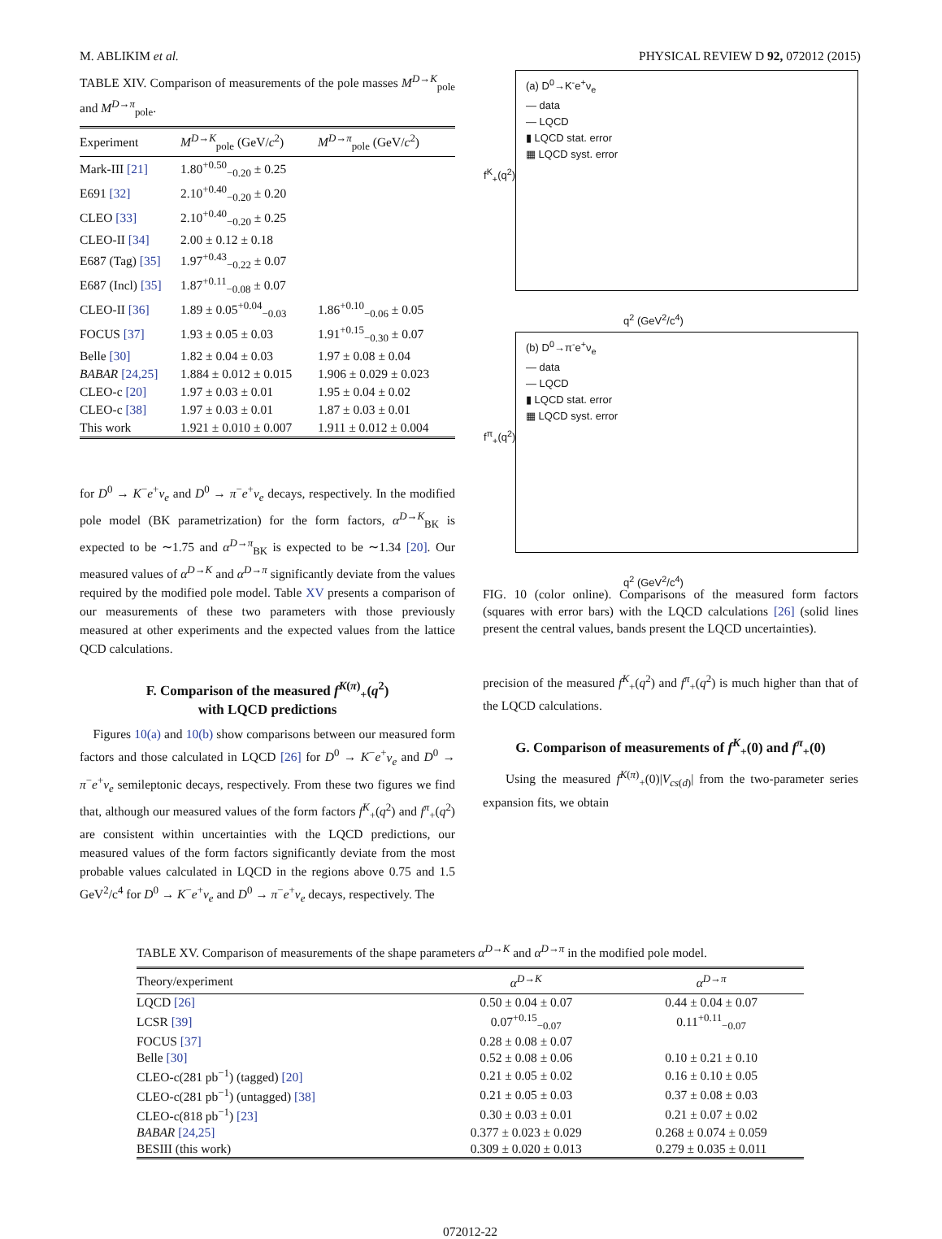M. ABLIKIM et al. PHYSICAL REVIEW D 92, 072012 (2015)
TABLE XIV. Comparison of measurements of the pole masses M<sup>D→K</sup><sub>pole</sub> and M<sup>D→π</sup><sub>pole</sub>.
| Experiment | M<sup>D→K</sup><sub>pole</sub> (GeV/ c<sup>2</sup>) | M<sup>D→π</sup><sub>pole</sub> (GeV/ c<sup>2</sup>) |
| --- | --- | --- |
| Mark-III [21] | 1.80<sup>+0.50</sup><sub>−0.20</sub> ± 0.25 | |
| E691 [32] | 2.10<sup>+0.40</sup><sub>−0.20</sub> ± 0.20 | |
| CLEO [33] | 2.10<sup>+0.40</sup><sub>−0.20</sub> ± 0.25 | |
| CLEO-II [34] | 2.00 ± 0.12 ± 0.18 | |
| E687 (Tag) [35] | 1.97<sup>+0.43</sup><sub>−0.22</sub> ± 0.07 | |
| E687 (Incl) [35] | 1.87<sup>+0.11</sup><sub>−0.08</sub> ± 0.07 | |
| CLEO-II [36] | 1.89 ± 0.05<sup>+0.04</sup><sub>−0.03</sub> | 1.86<sup>+0.10</sup><sub>−0.06</sub> ± 0.05 |
| FOCUS [37] | 1.93 ± 0.05 ± 0.03 | 1.91<sup>+0.15</sup><sub>−0.30</sub> ± 0.07 |
| Belle [30] | 1.82 ± 0.04 ± 0.03 | 1.97 ± 0.08 ± 0.04 |
| BABAR [24,25] | 1.884 ± 0.012 ± 0.015 | 1.906 ± 0.029 ± 0.023 |
| CLEO-c [20] | 1.97 ± 0.03 ± 0.01 | 1.95 ± 0.04 ± 0.02 |
| CLEO-c [38] | 1.97 ± 0.03 ± 0.01 | 1.87 ± 0.03 ± 0.01 |
| This work | 1.921 ± 0.010 ± 0.007 | 1.911 ± 0.012 ± 0.004 |
for D<sup>0</sup> → K<sup>−</sup>e<sup>+</sup>ν<sub>e</sub> and D<sup>0</sup> → π<sup>−</sup>e<sup>+</sup>ν<sub>e</sub> decays, respectively. In the modified pole model (BK parametrization) for the form factors, α<sup>D→K</sup><sub>BK</sub> is expected to be ∼1.75 and α<sup>D→π</sup><sub>BK</sub> is expected to be ∼1.34 [20]. Our measured values of α<sup>D→K</sup> and α<sup>D→π</sup> significantly deviate from the values required by the modified pole model. Table XV presents a comparison of our measurements of these two parameters with those previously measured at other experiments and the expected values from the lattice QCD calculations.
F. Comparison of the measured f<sup>K(π)</sup><sub>+</sub>(q<sup>2</sup>)
with LQCD predictions
Figures 10(a) and 10(b) show comparisons between our measured form factors and those calculated in LQCD [26] for D<sup>0</sup> → K<sup>−</sup>e<sup>+</sup>ν<sub>e</sub> and D<sup>0</sup> → π<sup>−</sup>e<sup>+</sup>ν<sub>e</sub> semileptonic decays, respectively. From these two figures we find that, although our measured values of the form factors f<sup>K</sup><sub>+</sub>(q<sup>2</sup>) and f<sup>π</sup><sub>+</sub>(q<sup>2</sup>) are consistent within uncertainties with the LQCD predictions, our measured values of the form factors significantly deviate from the most probable values calculated in LQCD in the regions above 0.75 and 1.5 GeV<sup>2</sup>/c<sup>4</sup> for D<sup>0</sup> → K<sup>−</sup>e<sup>+</sup>ν<sub>e</sub> and D<sup>0</sup> → π<sup>−</sup>e<sup>+</sup>ν<sub>e</sub> decays, respectively. The
(a) D<sup>0</sup>→K<sup>-</sup>e<sup>+</sup>ν<sub>e</sub>
— data
— LQCD
▮ LQCD stat. error
▦ LQCD syst. error
q<sup>2</sup> (GeV<sup>2</sup>/c<sup>4</sup>)
f<sup>K</sup><sub>+</sub>(q<sup>2</sup>)
(b) D<sup>0</sup>→π<sup>-</sup>e<sup>+</sup>ν<sub>e</sub>
— data
— LQCD
▮ LQCD stat. error
▦ LQCD syst. error
q<sup>2</sup> (GeV<sup>2</sup>/c<sup>4</sup>)
f<sup>π</sup><sub>+</sub>(q<sup>2</sup>)
FIG. 10 (color online). Comparisons of the measured form factors (squares with error bars) with the LQCD calculations [26] (solid lines present the central values, bands present the LQCD uncertainties).
precision of the measured f<sup>K</sup><sub>+</sub>(q<sup>2</sup>) and f<sup>π</sup><sub>+</sub>(q<sup>2</sup>) is much higher than that of the LQCD calculations.
G. Comparison of measurements of f<sup>K</sup><sub>+</sub>(0) and f<sup>π</sup><sub>+</sub>(0)
Using the measured f<sup>K(π)</sup><sub>+</sub>(0)|V<sub>cs(d)</sub>| from the two-parameter series expansion fits, we obtain
TABLE XV. Comparison of measurements of the shape parameters α<sup>D→K</sup> and α<sup>D→π</sup> in the modified pole model.
| Theory/experiment | α<sup>D→K</sup> | α<sup>D→π</sup> |
| --- | --- | --- |
| LQCD [26] | 0.50 ± 0.04 ± 0.07 | 0.44 ± 0.04 ± 0.07 |
| LCSR [39] | 0.07<sup>+0.15</sup><sub>−0.07</sub> | 0.11<sup>+0.11</sup><sub>−0.07</sub> |
| FOCUS [37] | 0.28 ± 0.08 ± 0.07 | |
| Belle [30] | 0.52 ± 0.08 ± 0.06 | 0.10 ± 0.21 ± 0.10 |
| CLEO-c(281 pb<sup>−1</sup>) (tagged) [20] | 0.21 ± 0.05 ± 0.02 | 0.16 ± 0.10 ± 0.05 |
| CLEO-c(281 pb<sup>−1</sup>) (untagged) [38] | 0.21 ± 0.05 ± 0.03 | 0.37 ± 0.08 ± 0.03 |
| CLEO-c(818 pb<sup>−1</sup>) [23] | 0.30 ± 0.03 ± 0.01 | 0.21 ± 0.07 ± 0.02 |
| BABAR [24,25] | 0.377 ± 0.023 ± 0.029 | 0.268 ± 0.074 ± 0.059 |
| BESIII (this work) | 0.309 ± 0.020 ± 0.013 | 0.279 ± 0.035 ± 0.011 |
072012-22